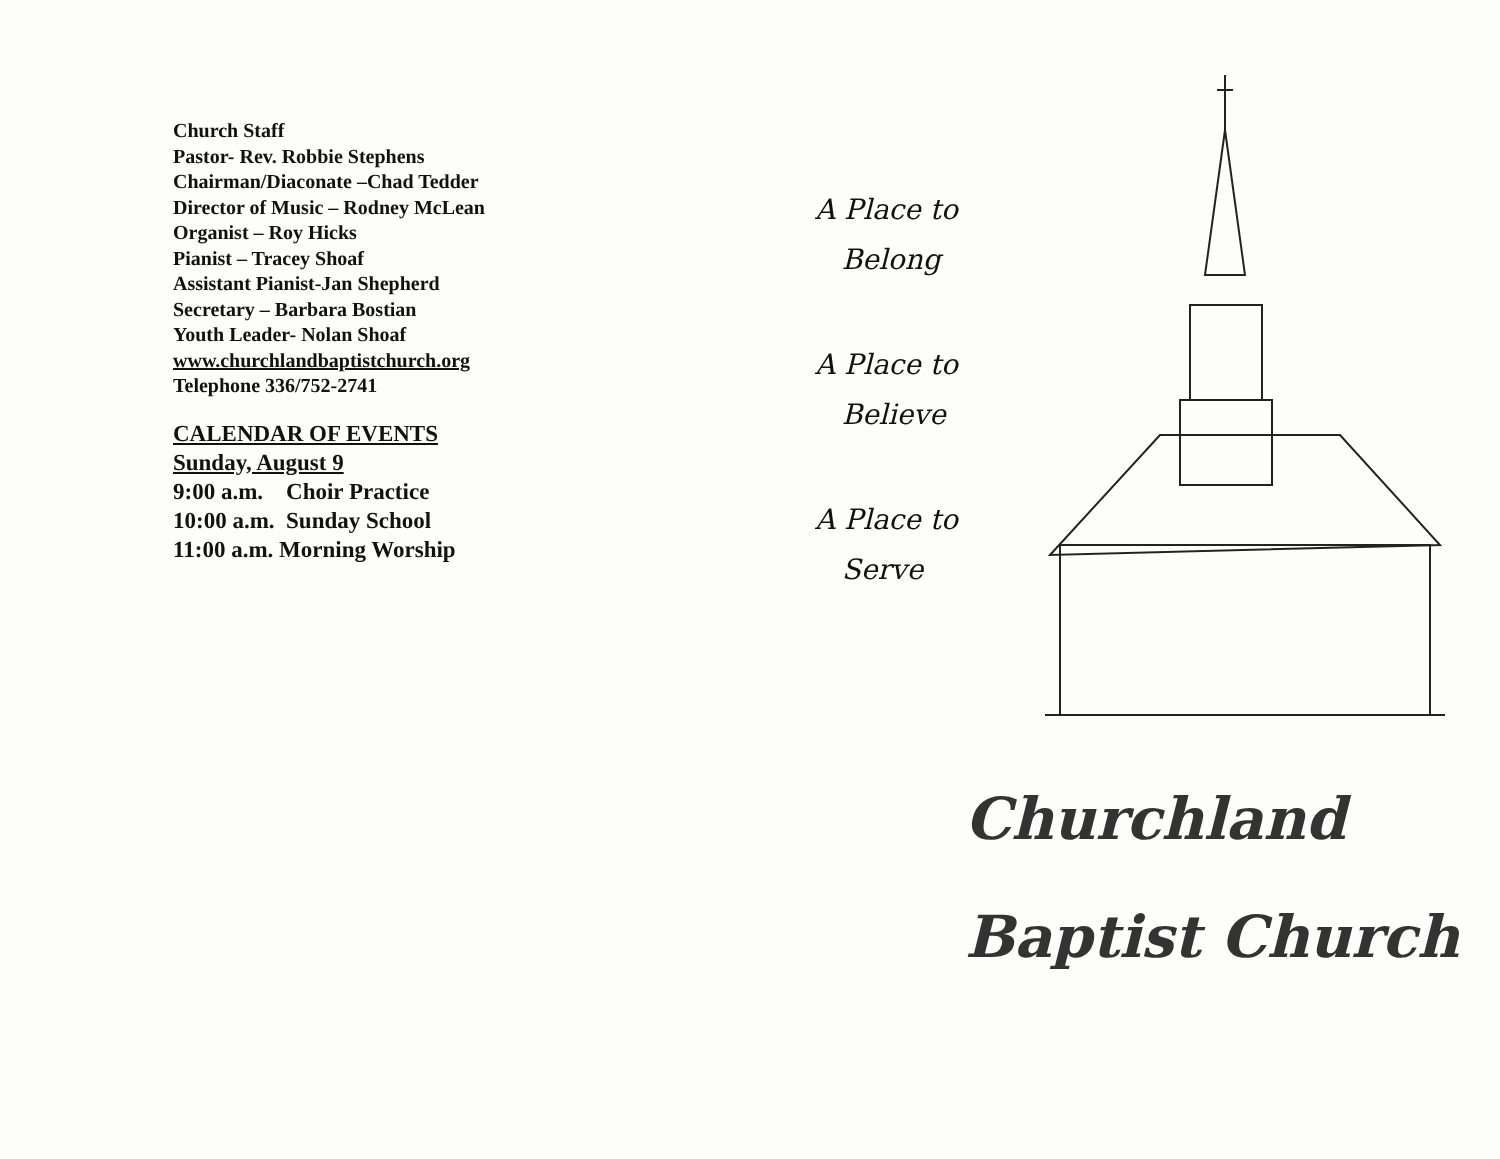Church Staff
Pastor- Rev. Robbie Stephens
Chairman/Diaconate –Chad Tedder
Director of Music – Rodney McLean
Organist – Roy Hicks
Pianist – Tracey Shoaf
Assistant Pianist-Jan Shepherd
Secretary – Barbara Bostian
Youth Leader- Nolan Shoaf
www.churchlandbaptistchurch.org
Telephone 336/752-2741
CALENDAR OF EVENTS
Sunday, August 9
9:00 a.m. Choir Practice
10:00 a.m. Sunday School
11:00 a.m. Morning Worship
A Place to
Belong
A Place to
Believe
A Place to
Serve
Churchland
Baptist Church